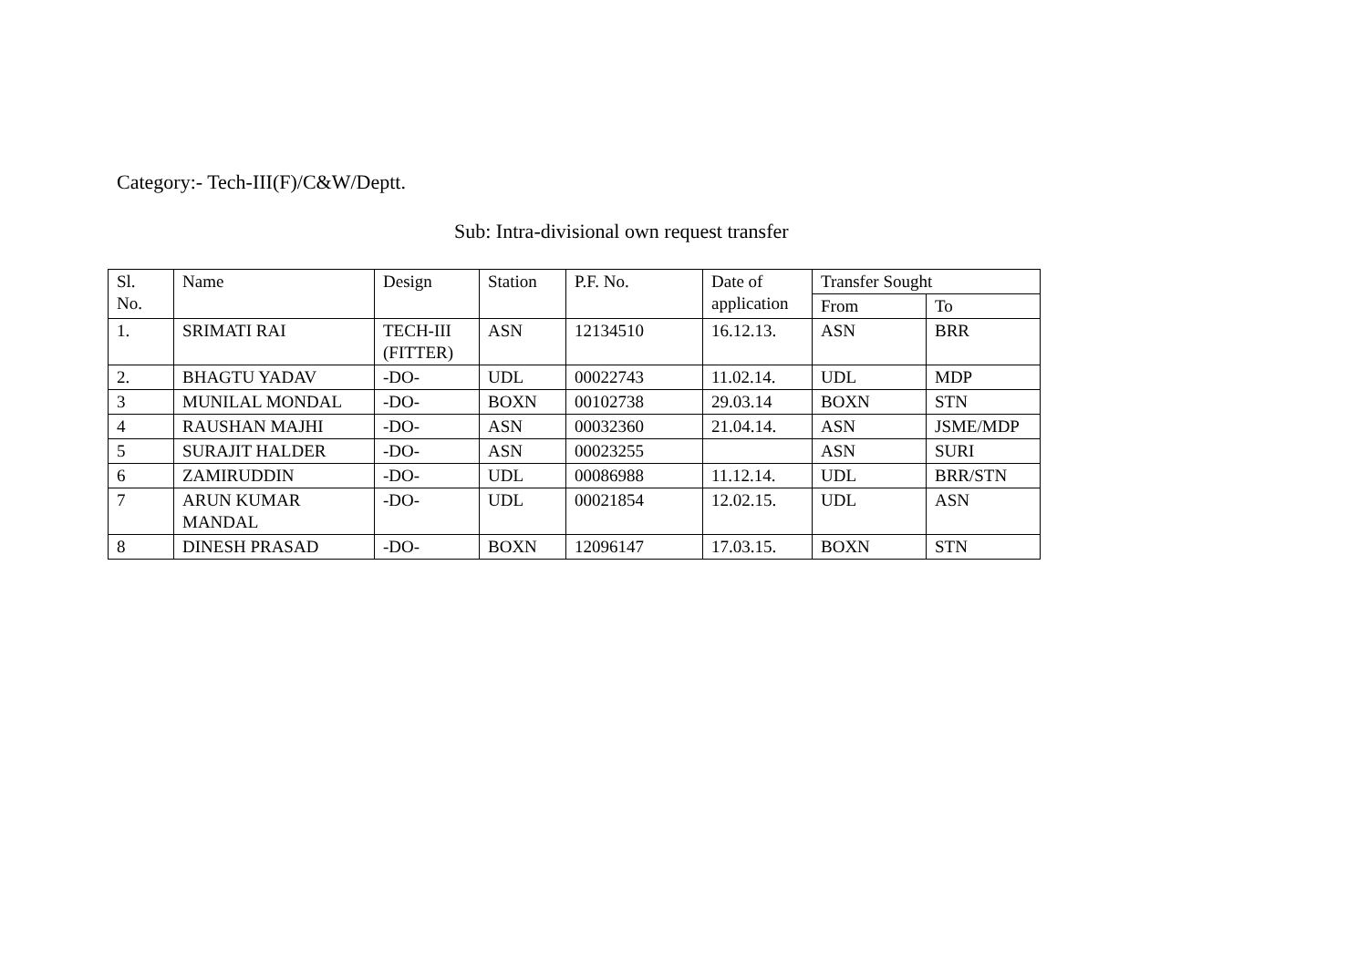Category:- Tech-III(F)/C&W/Deptt.
Sub: Intra-divisional own request transfer
| Sl. No. | Name | Design | Station | P.F. No. | Date of application | Transfer Sought | |
| --- | --- | --- | --- | --- | --- | --- | --- |
| | | | | | | From | To |
| 1. | SRIMATI RAI | TECH-III (FITTER) | ASN | 12134510 | 16.12.13. | ASN | BRR |
| 2. | BHAGTU YADAV | -DO- | UDL | 00022743 | 11.02.14. | UDL | MDP |
| 3 | MUNILAL MONDAL | -DO- | BOXN | 00102738 | 29.03.14 | BOXN | STN |
| 4 | RAUSHAN MAJHI | -DO- | ASN | 00032360 | 21.04.14. | ASN | JSME/MDP |
| 5 | SURAJIT HALDER | -DO- | ASN | 00023255 | | ASN | SURI |
| 6 | ZAMIRUDDIN | -DO- | UDL | 00086988 | 11.12.14. | UDL | BRR/STN |
| 7 | ARUN KUMAR MANDAL | -DO- | UDL | 00021854 | 12.02.15. | UDL | ASN |
| 8 | DINESH PRASAD | -DO- | BOXN | 12096147 | 17.03.15. | BOXN | STN |